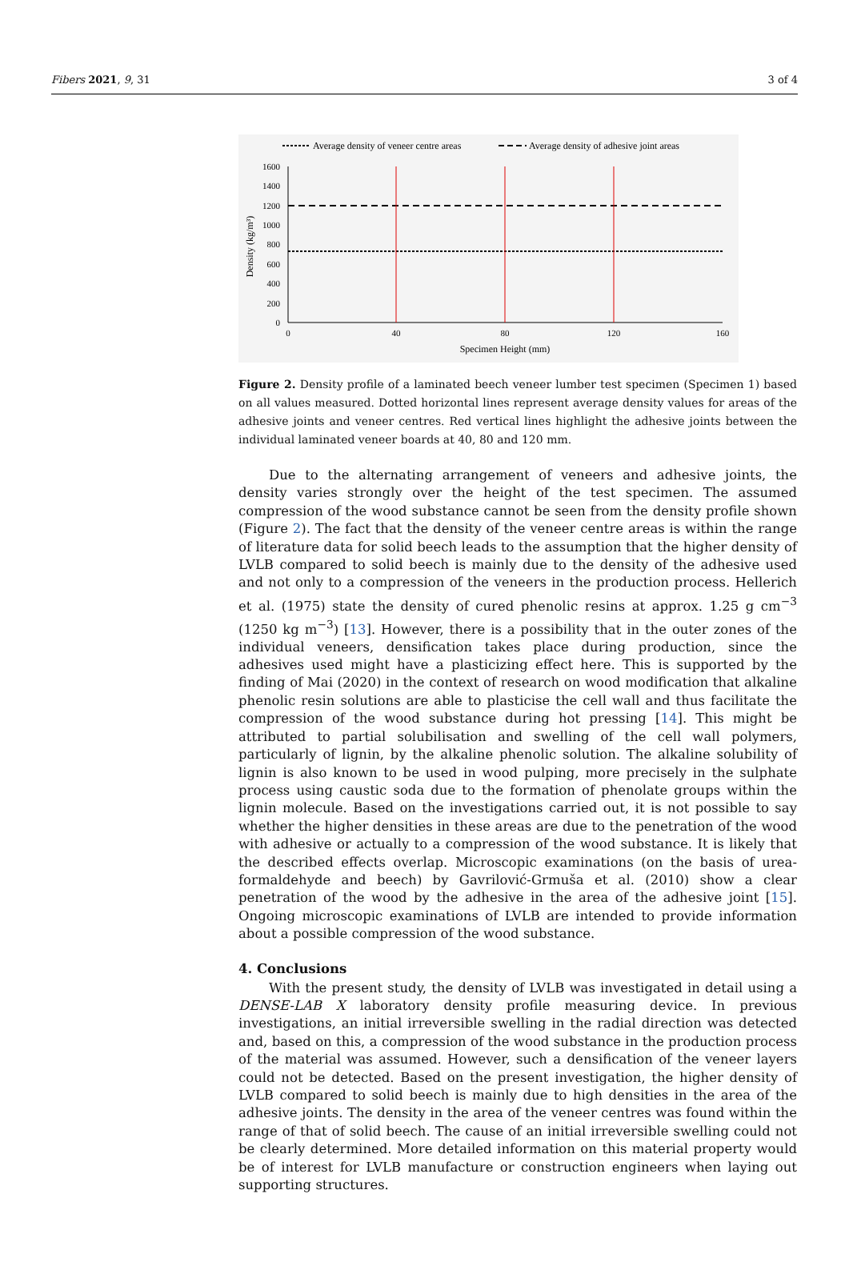Fibers 2021, 9, 31 3 of 4
Average density of veneer centre areas
Average density of adhesive joint areas
1600
1400
1200
1000
800
600
400
200
0
0
40
80
120
160
Specimen Height (mm)
Density (kg/m³)
Figure 2. Density profile of a laminated beech veneer lumber test specimen (Specimen 1) based on all values measured. Dotted horizontal lines represent average density values for areas of the adhesive joints and veneer centres. Red vertical lines highlight the adhesive joints between the individual laminated veneer boards at 40, 80 and 120 mm.
Due to the alternating arrangement of veneers and adhesive joints, the density varies strongly over the height of the test specimen. The assumed compression of the wood substance cannot be seen from the density profile shown (Figure 2). The fact that the density of the veneer centre areas is within the range of literature data for solid beech leads to the assumption that the higher density of LVLB compared to solid beech is mainly due to the density of the adhesive used and not only to a compression of the veneers in the production process. Hellerich et al. (1975) state the density of cured phenolic resins at approx. 1.25 g cm<sup>−3</sup> (1250 kg m<sup>−3</sup>) [13]. However, there is a possibility that in the outer zones of the individual veneers, densification takes place during production, since the adhesives used might have a plasticizing effect here. This is supported by the finding of Mai (2020) in the context of research on wood modification that alkaline phenolic resin solutions are able to plasticise the cell wall and thus facilitate the compression of the wood substance during hot pressing [14]. This might be attributed to partial solubilisation and swelling of the cell wall polymers, particularly of lignin, by the alkaline phenolic solution. The alkaline solubility of lignin is also known to be used in wood pulping, more precisely in the sulphate process using caustic soda due to the formation of phenolate groups within the lignin molecule. Based on the investigations carried out, it is not possible to say whether the higher densities in these areas are due to the penetration of the wood with adhesive or actually to a compression of the wood substance. It is likely that the described effects overlap. Microscopic examinations (on the basis of urea-formaldehyde and beech) by Gavrilović-Grmuša et al. (2010) show a clear penetration of the wood by the adhesive in the area of the adhesive joint [15]. Ongoing microscopic examinations of LVLB are intended to provide information about a possible compression of the wood substance.
4. Conclusions
With the present study, the density of LVLB was investigated in detail using a DENSE-LAB X laboratory density profile measuring device. In previous investigations, an initial irreversible swelling in the radial direction was detected and, based on this, a compression of the wood substance in the production process of the material was assumed. However, such a densification of the veneer layers could not be detected. Based on the present investigation, the higher density of LVLB compared to solid beech is mainly due to high densities in the area of the adhesive joints. The density in the area of the veneer centres was found within the range of that of solid beech. The cause of an initial irreversible swelling could not be clearly determined. More detailed information on this material property would be of interest for LVLB manufacture or construction engineers when laying out supporting structures.